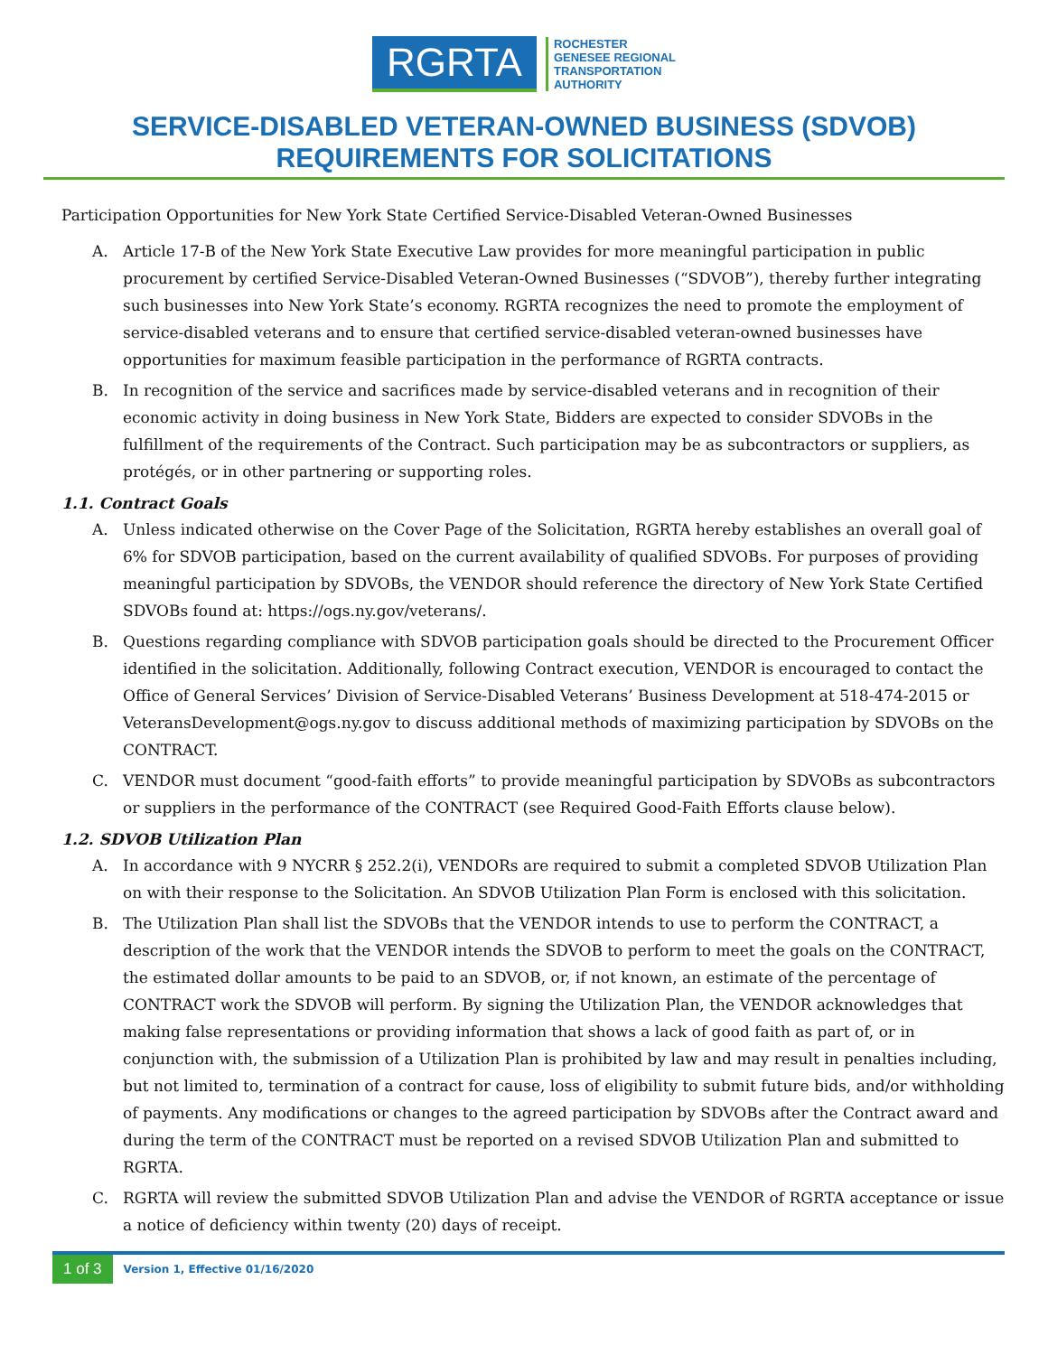RGRTA
ROCHESTER
GENESEE REGIONAL
TRANSPORTATION
AUTHORITY
SERVICE-DISABLED VETERAN-OWNED BUSINESS (SDVOB)
REQUIREMENTS FOR SOLICITATIONS
Participation Opportunities for New York State Certified Service-Disabled Veteran-Owned Businesses
A. Article 17-B of the New York State Executive Law provides for more meaningful participation in public procurement by certified Service-Disabled Veteran-Owned Businesses (“SDVOB”), thereby further integrating such businesses into New York State’s economy. RGRTA recognizes the need to promote the employment of service-disabled veterans and to ensure that certified service-disabled veteran-owned businesses have opportunities for maximum feasible participation in the performance of RGRTA contracts.
B. In recognition of the service and sacrifices made by service-disabled veterans and in recognition of their economic activity in doing business in New York State, Bidders are expected to consider SDVOBs in the fulfillment of the requirements of the Contract. Such participation may be as subcontractors or suppliers, as protégés, or in other partnering or supporting roles.
1.1. Contract Goals
A. Unless indicated otherwise on the Cover Page of the Solicitation, RGRTA hereby establishes an overall goal of 6% for SDVOB participation, based on the current availability of qualified SDVOBs. For purposes of providing meaningful participation by SDVOBs, the VENDOR should reference the directory of New York State Certified SDVOBs found at: https://ogs.ny.gov/veterans/.
B. Questions regarding compliance with SDVOB participation goals should be directed to the Procurement Officer identified in the solicitation. Additionally, following Contract execution, VENDOR is encouraged to contact the Office of General Services’ Division of Service-Disabled Veterans’ Business Development at 518-474-2015 or VeteransDevelopment@ogs.ny.gov to discuss additional methods of maximizing participation by SDVOBs on the CONTRACT.
C. VENDOR must document “good-faith efforts” to provide meaningful participation by SDVOBs as subcontractors or suppliers in the performance of the CONTRACT (see Required Good-Faith Efforts clause below).
1.2. SDVOB Utilization Plan
A. In accordance with 9 NYCRR § 252.2(i), VENDORs are required to submit a completed SDVOB Utilization Plan on with their response to the Solicitation. An SDVOB Utilization Plan Form is enclosed with this solicitation.
B. The Utilization Plan shall list the SDVOBs that the VENDOR intends to use to perform the CONTRACT, a description of the work that the VENDOR intends the SDVOB to perform to meet the goals on the CONTRACT, the estimated dollar amounts to be paid to an SDVOB, or, if not known, an estimate of the percentage of CONTRACT work the SDVOB will perform. By signing the Utilization Plan, the VENDOR acknowledges that making false representations or providing information that shows a lack of good faith as part of, or in conjunction with, the submission of a Utilization Plan is prohibited by law and may result in penalties including, but not limited to, termination of a contract for cause, loss of eligibility to submit future bids, and/or withholding of payments. Any modifications or changes to the agreed participation by SDVOBs after the Contract award and during the term of the CONTRACT must be reported on a revised SDVOB Utilization Plan and submitted to RGRTA.
C. RGRTA will review the submitted SDVOB Utilization Plan and advise the VENDOR of RGRTA acceptance or issue a notice of deficiency within twenty (20) days of receipt.
1 of 3 Version 1, Effective 01/16/2020